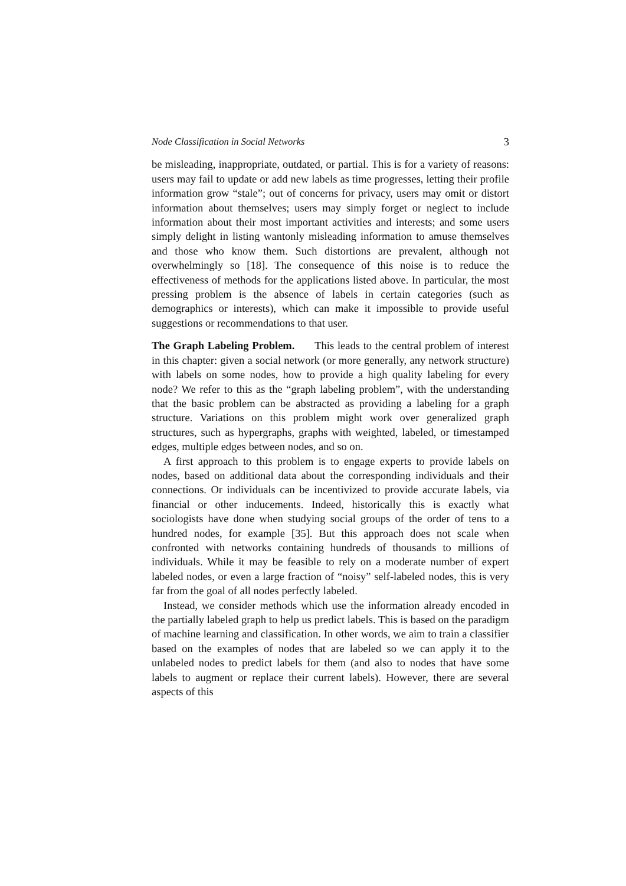Node Classification in Social Networks 3
be misleading, inappropriate, outdated, or partial. This is for a variety of reasons: users may fail to update or add new labels as time progresses, letting their profile information grow “stale”; out of concerns for privacy, users may omit or distort information about themselves; users may simply forget or neglect to include information about their most important activities and interests; and some users simply delight in listing wantonly misleading information to amuse themselves and those who know them. Such distortions are prevalent, although not overwhelmingly so [18]. The consequence of this noise is to reduce the effectiveness of methods for the applications listed above. In particular, the most pressing problem is the absence of labels in certain categories (such as demographics or interests), which can make it impossible to provide useful suggestions or recommendations to that user.
The Graph Labeling Problem. This leads to the central problem of interest in this chapter: given a social network (or more generally, any network structure) with labels on some nodes, how to provide a high quality labeling for every node? We refer to this as the “graph labeling problem”, with the understanding that the basic problem can be abstracted as providing a labeling for a graph structure. Variations on this problem might work over generalized graph structures, such as hypergraphs, graphs with weighted, labeled, or timestamped edges, multiple edges between nodes, and so on.
A first approach to this problem is to engage experts to provide labels on nodes, based on additional data about the corresponding individuals and their connections. Or individuals can be incentivized to provide accurate labels, via financial or other inducements. Indeed, historically this is exactly what sociologists have done when studying social groups of the order of tens to a hundred nodes, for example [35]. But this approach does not scale when confronted with networks containing hundreds of thousands to millions of individuals. While it may be feasible to rely on a moderate number of expert labeled nodes, or even a large fraction of “noisy” self-labeled nodes, this is very far from the goal of all nodes perfectly labeled.
Instead, we consider methods which use the information already encoded in the partially labeled graph to help us predict labels. This is based on the paradigm of machine learning and classification. In other words, we aim to train a classifier based on the examples of nodes that are labeled so we can apply it to the unlabeled nodes to predict labels for them (and also to nodes that have some labels to augment or replace their current labels). However, there are several aspects of this